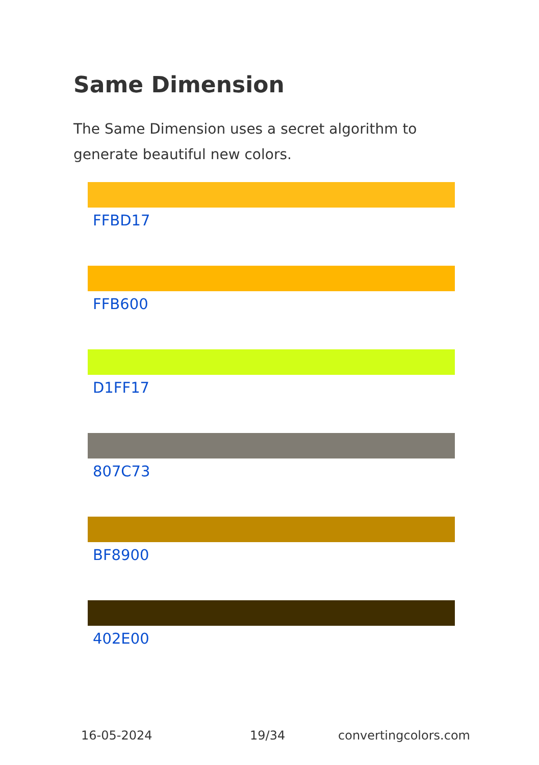Same Dimension
The Same Dimension uses a secret algorithm to generate beautiful new colors.
FFBD17
FFB600
D1FF17
807C73
BF8900
402E00
16-05-2024 19/34 convertingcolors.com